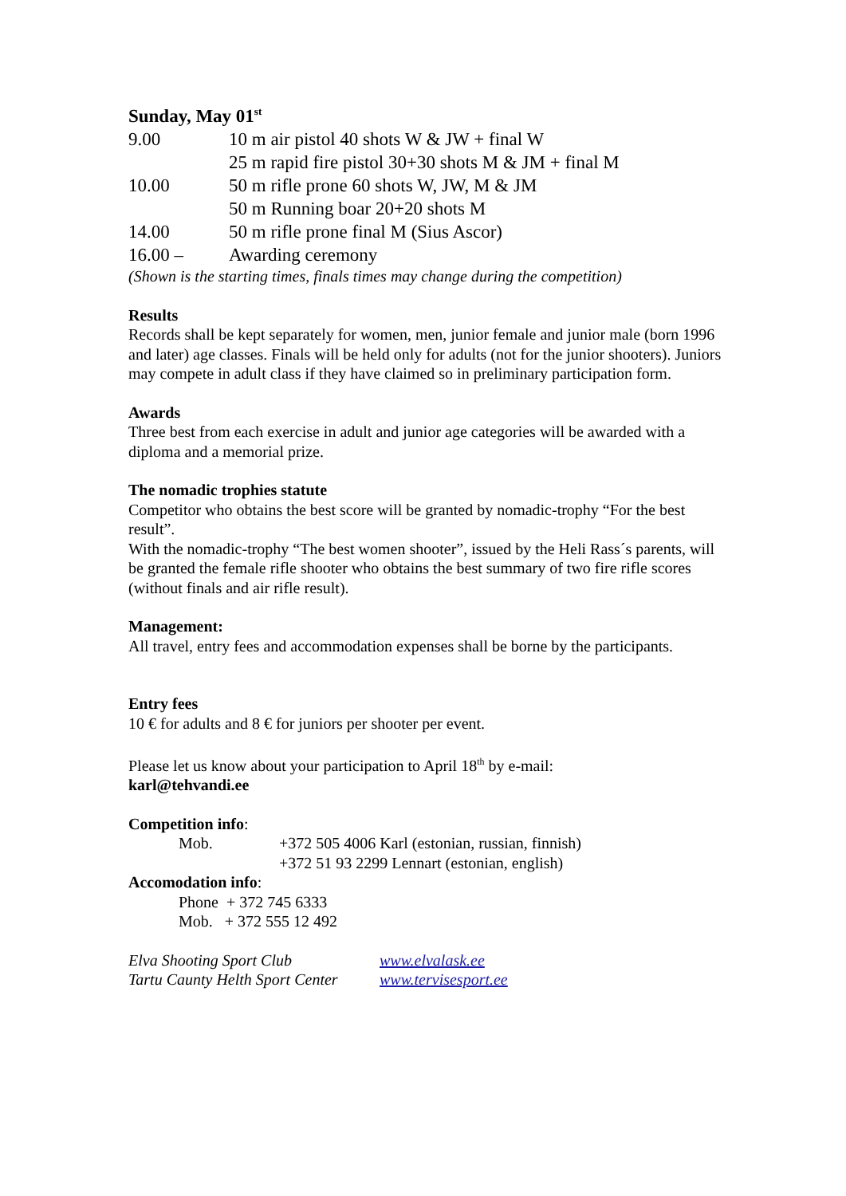Sunday, May 01<sup>st</sup>
9.00 10 m air pistol 40 shots W & JW + final W
25 m rapid fire pistol 30+30 shots M & JM + final M
10.00 50 m rifle prone 60 shots W, JW, M & JM
50 m Running boar 20+20 shots M
14.00 50 m rifle prone final M (Sius Ascor)
16.00 – Awarding ceremony
(Shown is the starting times, finals times may change during the competition)
Results
Records shall be kept separately for women, men, junior female and junior male (born 1996 and later) age classes. Finals will be held only for adults (not for the junior shooters). Juniors may compete in adult class if they have claimed so in preliminary participation form.
Awards
Three best from each exercise in adult and junior age categories will be awarded with a diploma and a memorial prize.
The nomadic trophies statute
Competitor who obtains the best score will be granted by nomadic-trophy “For the best result”.
With the nomadic-trophy “The best women shooter”, issued by the Heli Rass´s parents, will be granted the female rifle shooter who obtains the best summary of two fire rifle scores (without finals and air rifle result).
Management:
All travel, entry fees and accommodation expenses shall be borne by the participants.
Entry fees
10 € for adults and 8 € for juniors per shooter per event.
Please let us know about your participation to April 18<sup>th</sup> by e-mail:
karl@tehvandi.ee
Competition info:
Mob. +372 505 4006 Karl (estonian, russian, finnish)
+372 51 93 2299 Lennart (estonian, english)
Accomodation info:
Phone + 372 745 6333
Mob. + 372 555 12 492
Elva Shooting Sport Club www.elvalask.ee
Tartu Caunty Helth Sport Center www.tervisesport.ee